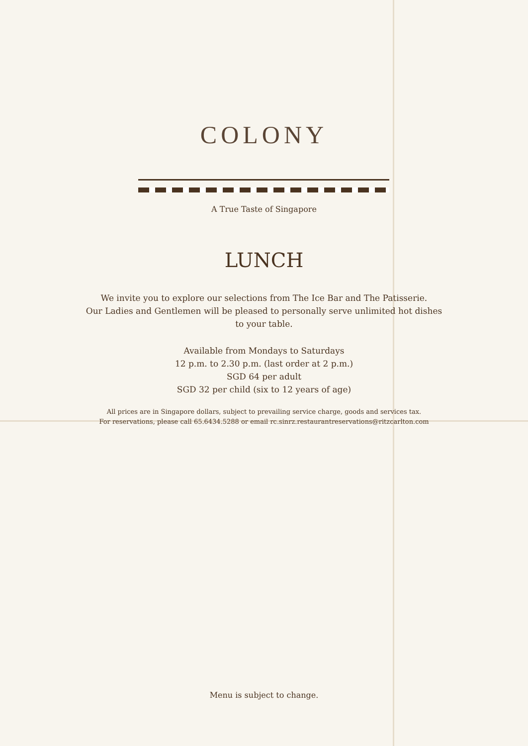COLONY
A True Taste of Singapore
LUNCH
We invite you to explore our selections from The Ice Bar and The Patisserie.
Our Ladies and Gentlemen will be pleased to personally serve unlimited hot dishes
to your table.
Available from Mondays to Saturdays
12 p.m. to 2.30 p.m. (last order at 2 p.m.)
SGD 64 per adult
SGD 32 per child (six to 12 years of age)
All prices are in Singapore dollars, subject to prevailing service charge, goods and services tax.
For reservations, please call 65.6434.5288 or email rc.sinrz.restaurantreservations@ritzcarlton.com
Menu is subject to change.